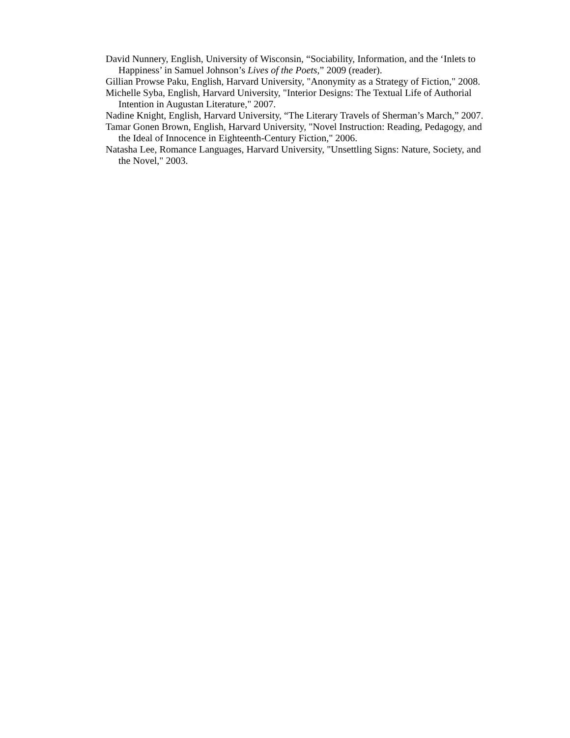David Nunnery, English, University of Wisconsin, “Sociability, Information, and the ‘Inlets to Happiness’ in Samuel Johnson’s Lives of the Poets,” 2009 (reader).
Gillian Prowse Paku, English, Harvard University, "Anonymity as a Strategy of Fiction," 2008.
Michelle Syba, English, Harvard University, "Interior Designs: The Textual Life of Authorial Intention in Augustan Literature," 2007.
Nadine Knight, English, Harvard University, “The Literary Travels of Sherman’s March,” 2007.
Tamar Gonen Brown, English, Harvard University, "Novel Instruction: Reading, Pedagogy, and the Ideal of Innocence in Eighteenth-Century Fiction," 2006.
Natasha Lee, Romance Languages, Harvard University, "Unsettling Signs: Nature, Society, and the Novel," 2003.